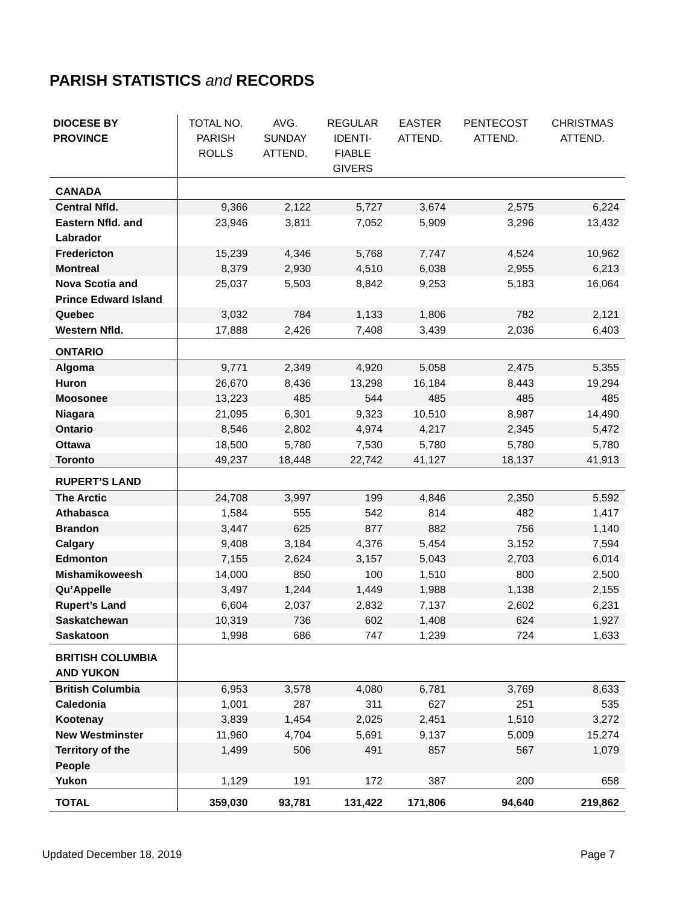PARISH STATISTICS and RECORDS
| DIOCESE BY PROVINCE | TOTAL NO. PARISH ROLLS | AVG. SUNDAY ATTEND. | REGULAR IDENTI- FIABLE GIVERS | EASTER ATTEND. | PENTECOST ATTEND. | CHRISTMAS ATTEND. |
| --- | --- | --- | --- | --- | --- | --- |
| CANADA | | | | | | |
| Central Nfld. | 9,366 | 2,122 | 5,727 | 3,674 | 2,575 | 6,224 |
| Eastern Nfld. and Labrador | 23,946 | 3,811 | 7,052 | 5,909 | 3,296 | 13,432 |
| Fredericton | 15,239 | 4,346 | 5,768 | 7,747 | 4,524 | 10,962 |
| Montreal | 8,379 | 2,930 | 4,510 | 6,038 | 2,955 | 6,213 |
| Nova Scotia and Prince Edward Island | 25,037 | 5,503 | 8,842 | 9,253 | 5,183 | 16,064 |
| Quebec | 3,032 | 784 | 1,133 | 1,806 | 782 | 2,121 |
| Western Nfld. | 17,888 | 2,426 | 7,408 | 3,439 | 2,036 | 6,403 |
| ONTARIO | | | | | | |
| Algoma | 9,771 | 2,349 | 4,920 | 5,058 | 2,475 | 5,355 |
| Huron | 26,670 | 8,436 | 13,298 | 16,184 | 8,443 | 19,294 |
| Moosonee | 13,223 | 485 | 544 | 485 | 485 | 485 |
| Niagara | 21,095 | 6,301 | 9,323 | 10,510 | 8,987 | 14,490 |
| Ontario | 8,546 | 2,802 | 4,974 | 4,217 | 2,345 | 5,472 |
| Ottawa | 18,500 | 5,780 | 7,530 | 5,780 | 5,780 | 5,780 |
| Toronto | 49,237 | 18,448 | 22,742 | 41,127 | 18,137 | 41,913 |
| RUPERT’S LAND | | | | | | |
| The Arctic | 24,708 | 3,997 | 199 | 4,846 | 2,350 | 5,592 |
| Athabasca | 1,584 | 555 | 542 | 814 | 482 | 1,417 |
| Brandon | 3,447 | 625 | 877 | 882 | 756 | 1,140 |
| Calgary | 9,408 | 3,184 | 4,376 | 5,454 | 3,152 | 7,594 |
| Edmonton | 7,155 | 2,624 | 3,157 | 5,043 | 2,703 | 6,014 |
| Mishamikoweesh | 14,000 | 850 | 100 | 1,510 | 800 | 2,500 |
| Qu’Appelle | 3,497 | 1,244 | 1,449 | 1,988 | 1,138 | 2,155 |
| Rupert’s Land | 6,604 | 2,037 | 2,832 | 7,137 | 2,602 | 6,231 |
| Saskatchewan | 10,319 | 736 | 602 | 1,408 | 624 | 1,927 |
| Saskatoon | 1,998 | 686 | 747 | 1,239 | 724 | 1,633 |
| BRITISH COLUMBIA AND YUKON | | | | | | |
| British Columbia | 6,953 | 3,578 | 4,080 | 6,781 | 3,769 | 8,633 |
| Caledonia | 1,001 | 287 | 311 | 627 | 251 | 535 |
| Kootenay | 3,839 | 1,454 | 2,025 | 2,451 | 1,510 | 3,272 |
| New Westminster | 11,960 | 4,704 | 5,691 | 9,137 | 5,009 | 15,274 |
| Territory of the People | 1,499 | 506 | 491 | 857 | 567 | 1,079 |
| Yukon | 1,129 | 191 | 172 | 387 | 200 | 658 |
| TOTAL | 359,030 | 93,781 | 131,422 | 171,806 | 94,640 | 219,862 |
Updated December 18, 2019 Page 7